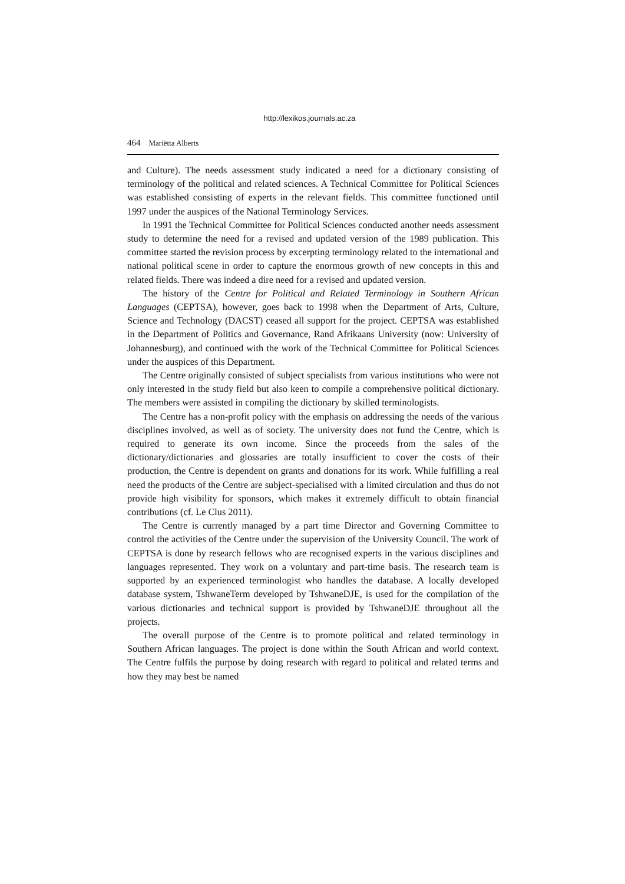http://lexikos.journals.ac.za
464 Mariëtta Alberts
and Culture). The needs assessment study indicated a need for a dictionary consisting of terminology of the political and related sciences. A Technical Committee for Political Sciences was established consisting of experts in the relevant fields. This committee functioned until 1997 under the auspices of the National Terminology Services.
In 1991 the Technical Committee for Political Sciences conducted another needs assessment study to determine the need for a revised and updated version of the 1989 publication. This committee started the revision process by excerpting terminology related to the international and national political scene in order to capture the enormous growth of new concepts in this and related fields. There was indeed a dire need for a revised and updated version.
The history of the Centre for Political and Related Terminology in Southern African Languages (CEPTSA), however, goes back to 1998 when the Department of Arts, Culture, Science and Technology (DACST) ceased all support for the project. CEPTSA was established in the Department of Politics and Governance, Rand Afrikaans University (now: University of Johannesburg), and continued with the work of the Technical Committee for Political Sciences under the auspices of this Department.
The Centre originally consisted of subject specialists from various institutions who were not only interested in the study field but also keen to compile a comprehensive political dictionary. The members were assisted in compiling the dictionary by skilled terminologists.
The Centre has a non-profit policy with the emphasis on addressing the needs of the various disciplines involved, as well as of society. The university does not fund the Centre, which is required to generate its own income. Since the proceeds from the sales of the dictionary/dictionaries and glossaries are totally insufficient to cover the costs of their production, the Centre is dependent on grants and donations for its work. While fulfilling a real need the products of the Centre are subject-specialised with a limited circulation and thus do not provide high visibility for sponsors, which makes it extremely difficult to obtain financial contributions (cf. Le Clus 2011).
The Centre is currently managed by a part time Director and Governing Committee to control the activities of the Centre under the supervision of the University Council. The work of CEPTSA is done by research fellows who are recognised experts in the various disciplines and languages represented. They work on a voluntary and part-time basis. The research team is supported by an experienced terminologist who handles the database. A locally developed database system, TshwaneTerm developed by TshwaneDJE, is used for the compilation of the various dictionaries and technical support is provided by TshwaneDJE throughout all the projects.
The overall purpose of the Centre is to promote political and related terminology in Southern African languages. The project is done within the South African and world context. The Centre fulfils the purpose by doing research with regard to political and related terms and how they may best be named